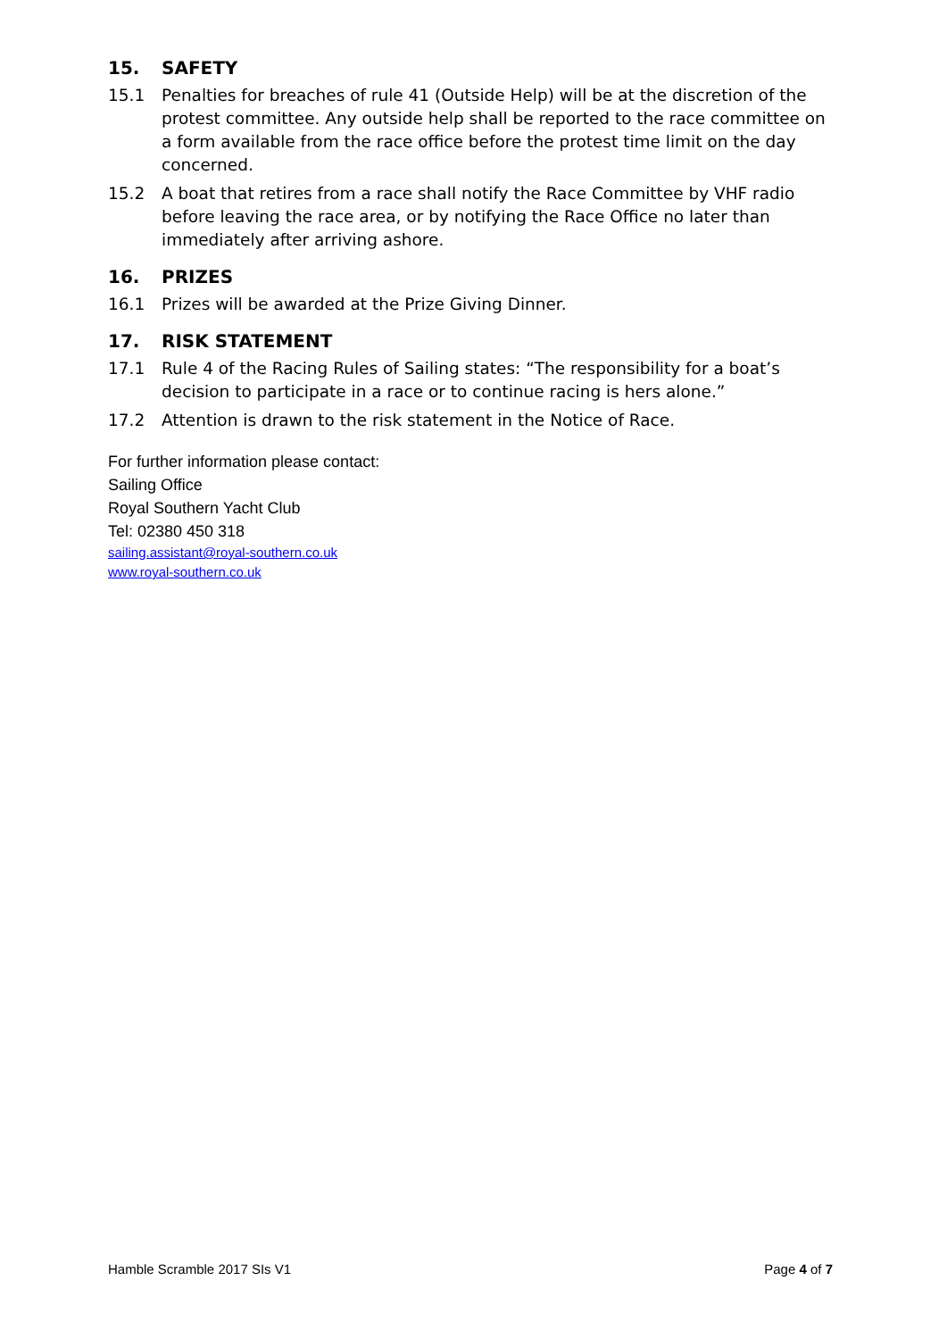15. SAFETY
15.1 Penalties for breaches of rule 41 (Outside Help) will be at the discretion of the protest committee. Any outside help shall be reported to the race committee on a form available from the race office before the protest time limit on the day concerned.
15.2 A boat that retires from a race shall notify the Race Committee by VHF radio before leaving the race area, or by notifying the Race Office no later than immediately after arriving ashore.
16. PRIZES
16.1 Prizes will be awarded at the Prize Giving Dinner.
17. RISK STATEMENT
17.1 Rule 4 of the Racing Rules of Sailing states: “The responsibility for a boat’s decision to participate in a race or to continue racing is hers alone.”
17.2 Attention is drawn to the risk statement in the Notice of Race.
For further information please contact:
Sailing Office
Royal Southern Yacht Club
Tel: 02380 450 318
sailing.assistant@royal-southern.co.uk
www.royal-southern.co.uk
Hamble Scramble 2017 SIs V1 Page 4 of 7